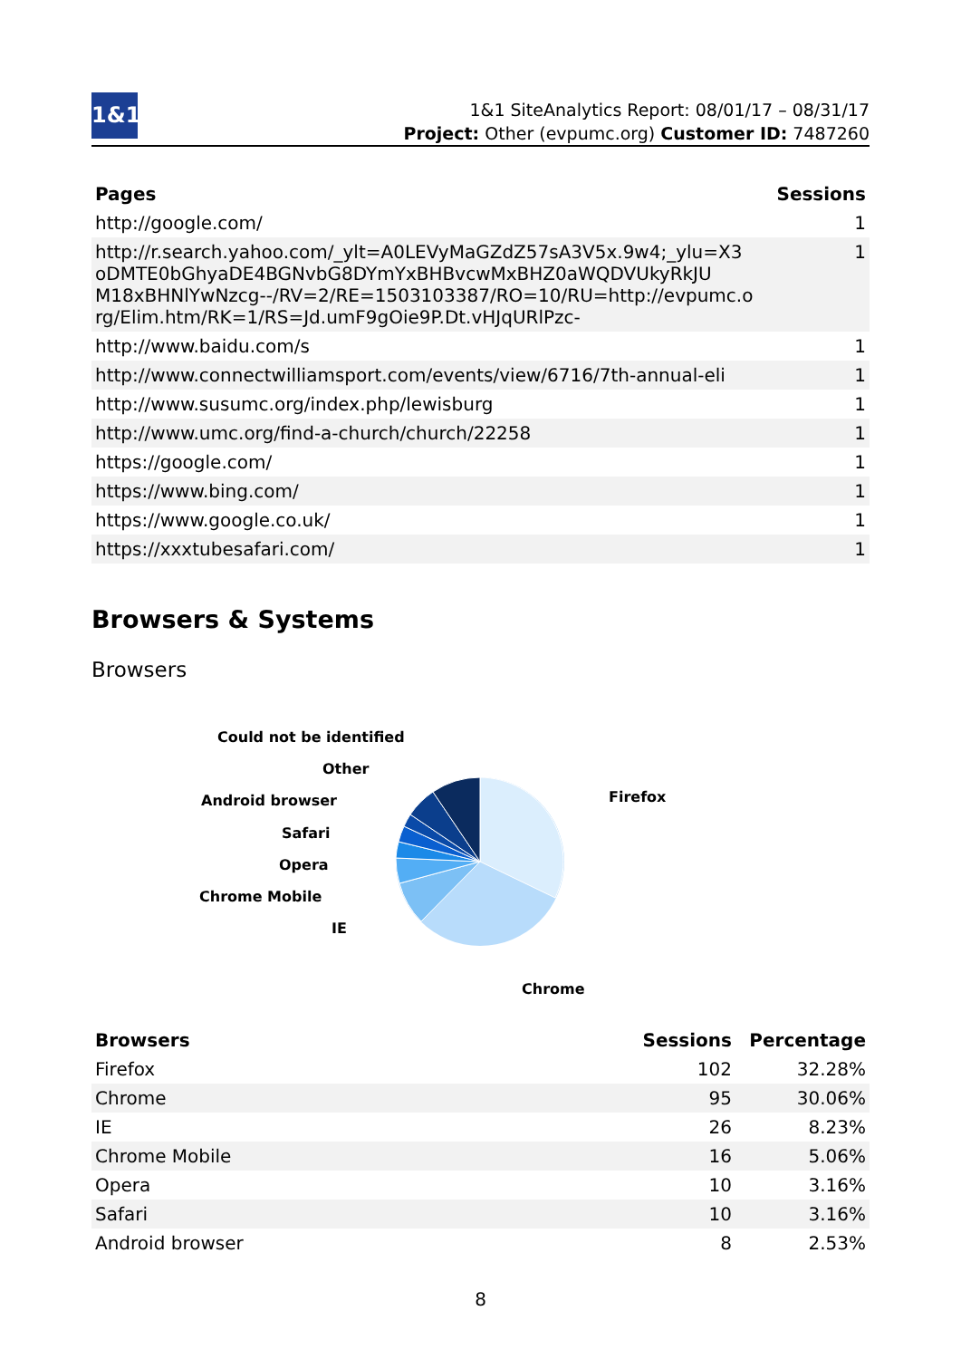1&1
1&1 SiteAnalytics Report: 08/01/17 – 08/31/17
Project: Other (evpumc.org) Customer ID: 7487260
| Pages | Sessions |
| --- | --- |
| http://google.com/ | 1 |
| http://r.search.yahoo.com/_ylt=A0LEVyMaGZdZ57sA3V5x.9w4;_ylu=X3 oDMTE0bGhyaDE4BGNvbG8DYmYxBHBvcwMxBHZ0aWQDVUkyRkJU M18xBHNlYwNzcg--/RV=2/RE=1503103387/RO=10/RU=http://evpumc.o rg/Elim.htm/RK=1/RS=Jd.umF9gOie9P.Dt.vHJqURlPzc- | 1 |
| http://www.baidu.com/s | 1 |
| http://www.connectwilliamsport.com/events/view/6716/7th-annual-eli | 1 |
| http://www.susumc.org/index.php/lewisburg | 1 |
| http://www.umc.org/find-a-church/church/22258 | 1 |
| https://google.com/ | 1 |
| https://www.bing.com/ | 1 |
| https://www.google.co.uk/ | 1 |
| https://xxxtubesafari.com/ | 1 |
Browsers & Systems
Browsers
Could not be identified
Other
Android browser
Safari
Opera
Chrome Mobile
IE
Firefox
Chrome
| Browsers | Sessions | Percentage |
| --- | --- | --- |
| Firefox | 102 | 32.28% |
| Chrome | 95 | 30.06% |
| IE | 26 | 8.23% |
| Chrome Mobile | 16 | 5.06% |
| Opera | 10 | 3.16% |
| Safari | 10 | 3.16% |
| Android browser | 8 | 2.53% |
8